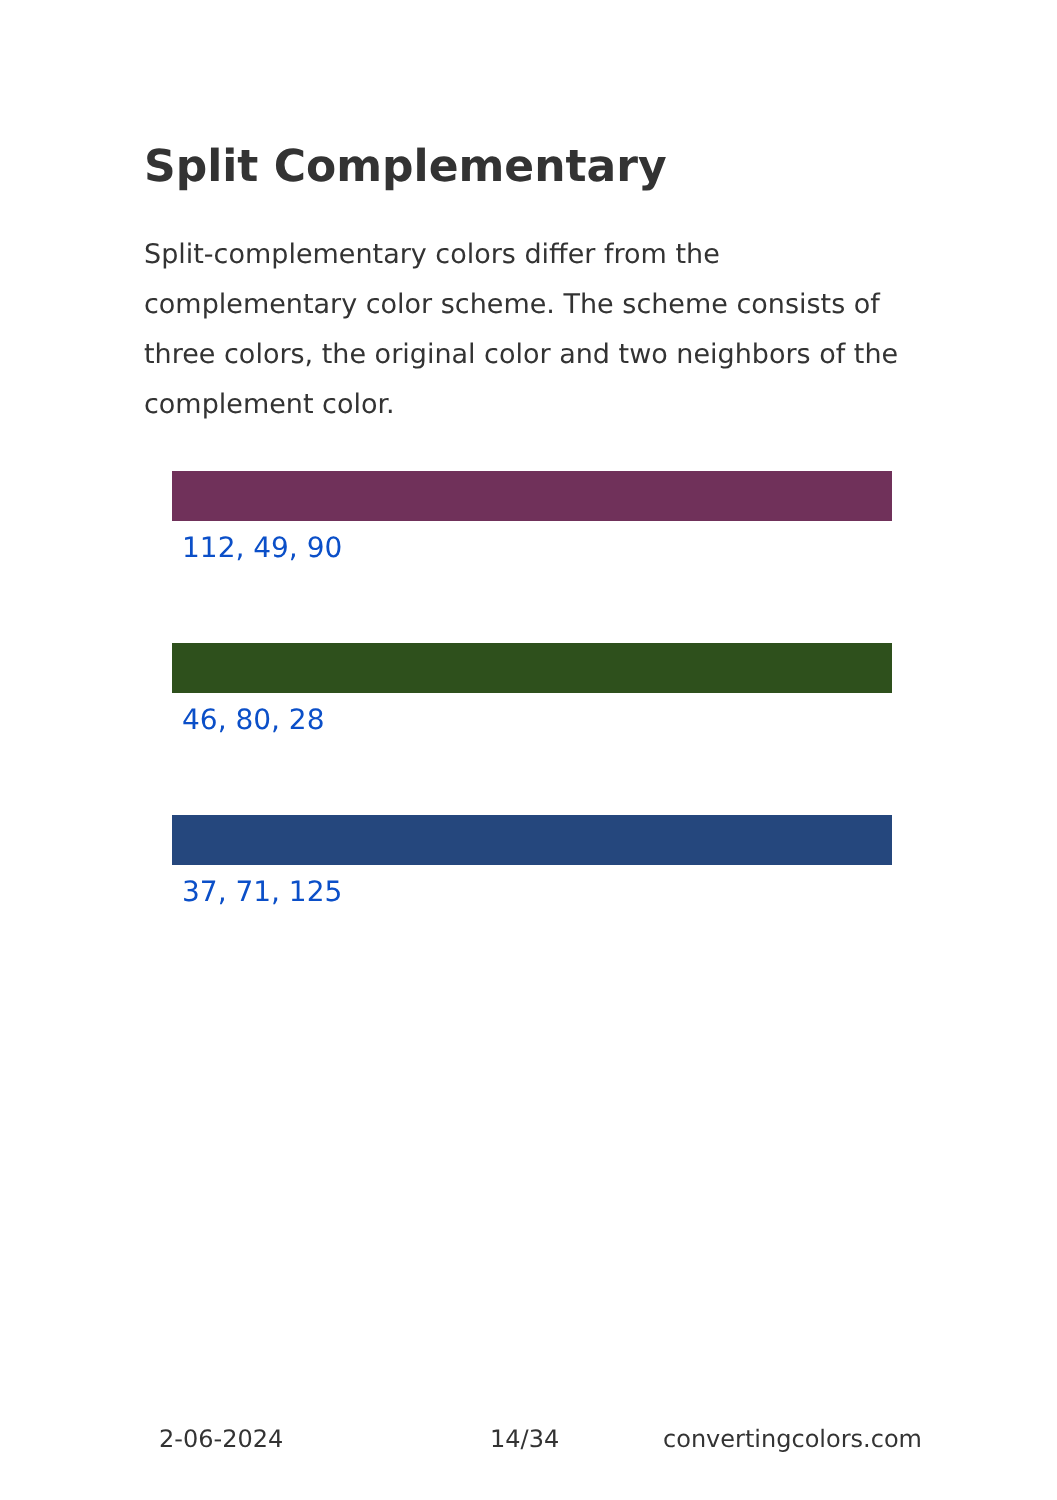Split Complementary
Split-complementary colors differ from the complementary color scheme. The scheme consists of three colors, the original color and two neighbors of the complement color.
112, 49, 90
46, 80, 28
37, 71, 125
2-06-2024 14/34 convertingcolors.com